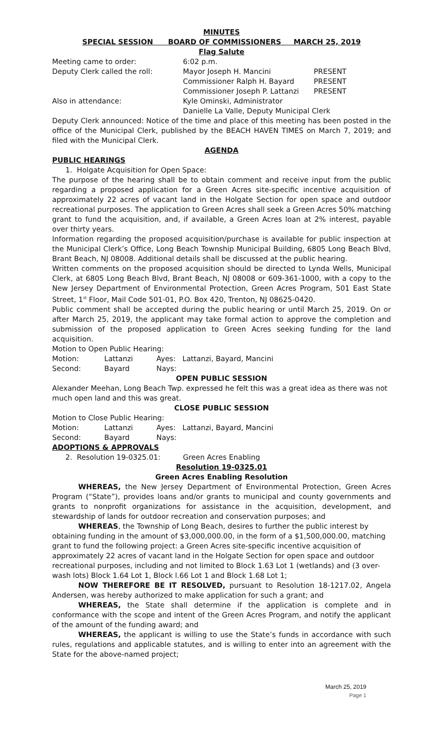MINUTES
SPECIAL SESSION BOARD OF COMMISSIONERS MARCH 25, 2019
Flag Salute
Meeting came to order: 6:02 p.m.
Deputy Clerk called the roll: Mayor Joseph H. Mancini PRESENT
Commissioner Ralph H. Bayard PRESENT
Commissioner Joseph P. Lattanzi PRESENT
Also in attendance: Kyle Ominski, Administrator
Danielle La Valle, Deputy Municipal Clerk
Deputy Clerk announced: Notice of the time and place of this meeting has been posted in the office of the Municipal Clerk, published by the BEACH HAVEN TIMES on March 7, 2019; and filed with the Municipal Clerk.
AGENDA
PUBLIC HEARINGS
1. Holgate Acquisition for Open Space:
The purpose of the hearing shall be to obtain comment and receive input from the public regarding a proposed application for a Green Acres site-specific incentive acquisition of approximately 22 acres of vacant land in the Holgate Section for open space and outdoor recreational purposes. The application to Green Acres shall seek a Green Acres 50% matching grant to fund the acquisition, and, if available, a Green Acres loan at 2% interest, payable over thirty years.
Information regarding the proposed acquisition/purchase is available for public inspection at the Municipal Clerk’s Office, Long Beach Township Municipal Building, 6805 Long Beach Blvd, Brant Beach, NJ 08008. Additional details shall be discussed at the public hearing.
Written comments on the proposed acquisition should be directed to Lynda Wells, Municipal Clerk, at 6805 Long Beach Blvd, Brant Beach, NJ 08008 or 609-361-1000, with a copy to the New Jersey Department of Environmental Protection, Green Acres Program, 501 East State Street, 1<sup>st</sup> Floor, Mail Code 501-01, P.O. Box 420, Trenton, NJ 08625-0420.
Public comment shall be accepted during the public hearing or until March 25, 2019. On or after March 25, 2019, the applicant may take formal action to approve the completion and submission of the proposed application to Green Acres seeking funding for the land acquisition.
Motion to Open Public Hearing:
Motion: Lattanzi Ayes: Lattanzi, Bayard, Mancini
Second: Bayard Nays:
OPEN PUBLIC SESSION
Alexander Meehan, Long Beach Twp. expressed he felt this was a great idea as there was not much open land and this was great.
CLOSE PUBLIC SESSION
Motion to Close Public Hearing:
Motion: Lattanzi Ayes: Lattanzi, Bayard, Mancini
Second: Bayard Nays:
ADOPTIONS & APPROVALS
2. Resolution 19-0325.01: Green Acres Enabling
Resolution 19-0325.01
Green Acres Enabling Resolution
WHEREAS, the New Jersey Department of Environmental Protection, Green Acres Program (“State”), provides loans and/or grants to municipal and county governments and grants to nonprofit organizations for assistance in the acquisition, development, and stewardship of lands for outdoor recreation and conservation purposes; and
WHEREAS, the Township of Long Beach, desires to further the public interest by obtaining funding in the amount of $3,000,000.00, in the form of a $1,500,000.00, matching grant to fund the following project: a Green Acres site-specific incentive acquisition of approximately 22 acres of vacant land in the Holgate Section for open space and outdoor recreational purposes, including and not limited to Block 1.63 Lot 1 (wetlands) and (3 over-wash lots) Block 1.64 Lot 1, Block l.66 Lot 1 and Block 1.68 Lot 1;
NOW THEREFORE BE IT RESOLVED, pursuant to Resolution 18-1217.02, Angela Andersen, was hereby authorized to make application for such a grant; and
WHEREAS, the State shall determine if the application is complete and in conformance with the scope and intent of the Green Acres Program, and notify the applicant of the amount of the funding award; and
WHEREAS, the applicant is willing to use the State’s funds in accordance with such rules, regulations and applicable statutes, and is willing to enter into an agreement with the State for the above-named project;
March 25, 2019
Page 1